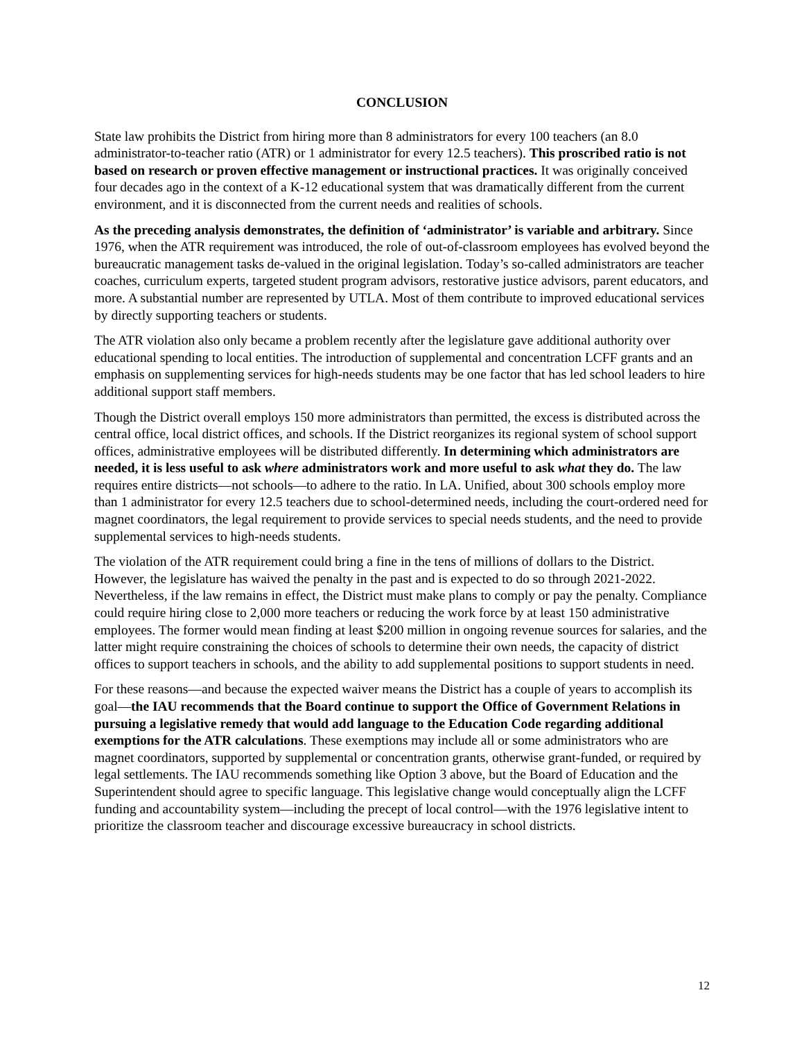CONCLUSION
State law prohibits the District from hiring more than 8 administrators for every 100 teachers (an 8.0 administrator-to-teacher ratio (ATR) or 1 administrator for every 12.5 teachers). This proscribed ratio is not based on research or proven effective management or instructional practices. It was originally conceived four decades ago in the context of a K-12 educational system that was dramatically different from the current environment, and it is disconnected from the current needs and realities of schools.
As the preceding analysis demonstrates, the definition of ‘administrator’ is variable and arbitrary. Since 1976, when the ATR requirement was introduced, the role of out-of-classroom employees has evolved beyond the bureaucratic management tasks de-valued in the original legislation. Today’s so-called administrators are teacher coaches, curriculum experts, targeted student program advisors, restorative justice advisors, parent educators, and more. A substantial number are represented by UTLA. Most of them contribute to improved educational services by directly supporting teachers or students.
The ATR violation also only became a problem recently after the legislature gave additional authority over educational spending to local entities. The introduction of supplemental and concentration LCFF grants and an emphasis on supplementing services for high-needs students may be one factor that has led school leaders to hire additional support staff members.
Though the District overall employs 150 more administrators than permitted, the excess is distributed across the central office, local district offices, and schools. If the District reorganizes its regional system of school support offices, administrative employees will be distributed differently. In determining which administrators are needed, it is less useful to ask where administrators work and more useful to ask what they do. The law requires entire districts—not schools—to adhere to the ratio. In LA. Unified, about 300 schools employ more than 1 administrator for every 12.5 teachers due to school-determined needs, including the court-ordered need for magnet coordinators, the legal requirement to provide services to special needs students, and the need to provide supplemental services to high-needs students.
The violation of the ATR requirement could bring a fine in the tens of millions of dollars to the District. However, the legislature has waived the penalty in the past and is expected to do so through 2021-2022. Nevertheless, if the law remains in effect, the District must make plans to comply or pay the penalty. Compliance could require hiring close to 2,000 more teachers or reducing the work force by at least 150 administrative employees. The former would mean finding at least $200 million in ongoing revenue sources for salaries, and the latter might require constraining the choices of schools to determine their own needs, the capacity of district offices to support teachers in schools, and the ability to add supplemental positions to support students in need.
For these reasons—and because the expected waiver means the District has a couple of years to accomplish its goal—the IAU recommends that the Board continue to support the Office of Government Relations in pursuing a legislative remedy that would add language to the Education Code regarding additional exemptions for the ATR calculations. These exemptions may include all or some administrators who are magnet coordinators, supported by supplemental or concentration grants, otherwise grant-funded, or required by legal settlements. The IAU recommends something like Option 3 above, but the Board of Education and the Superintendent should agree to specific language. This legislative change would conceptually align the LCFF funding and accountability system—including the precept of local control—with the 1976 legislative intent to prioritize the classroom teacher and discourage excessive bureaucracy in school districts.
12